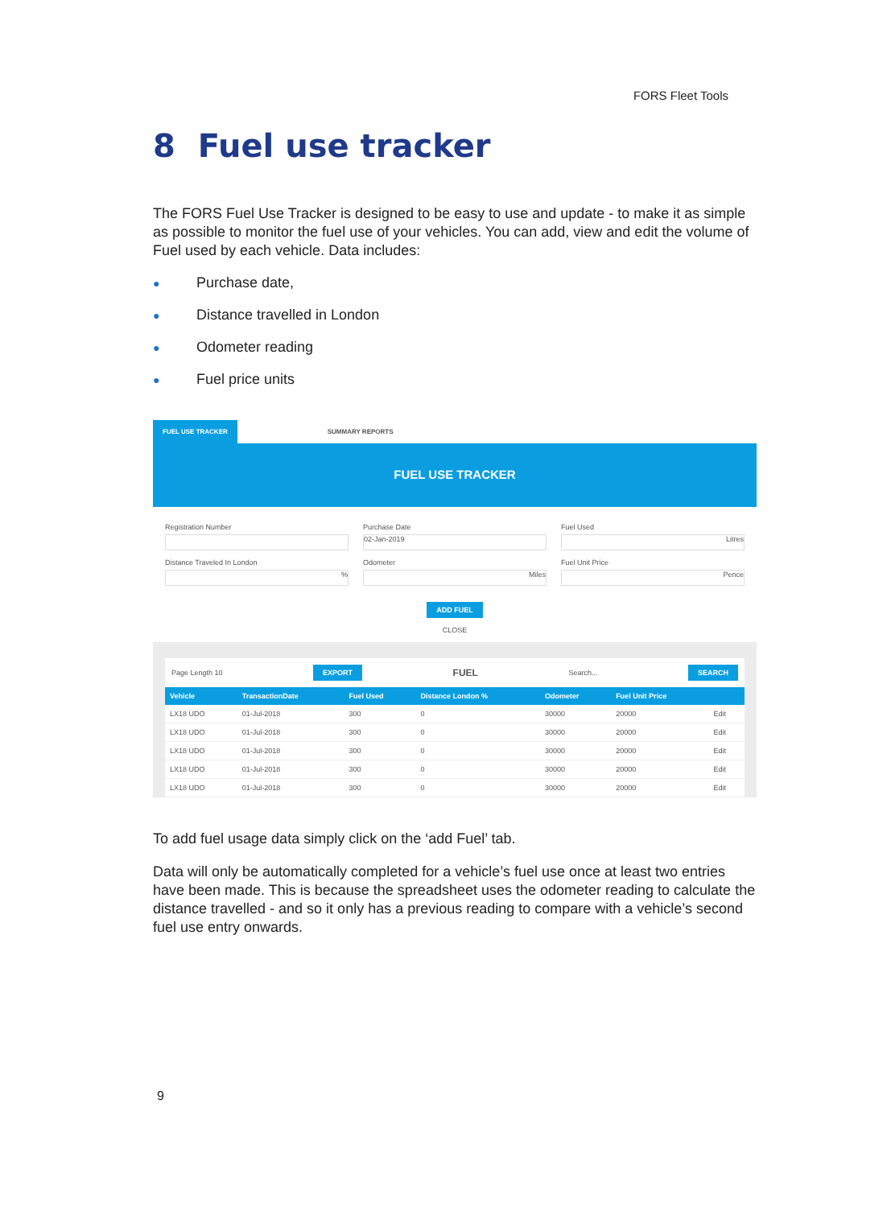FORS Fleet Tools
8 Fuel use tracker
The FORS Fuel Use Tracker is designed to be easy to use and update - to make it as simple as possible to monitor the fuel use of your vehicles. You can add, view and edit the volume of Fuel used by each vehicle. Data includes:
● Purchase date,
● Distance travelled in London
● Odometer reading
● Fuel price units
FUEL USE TRACKER SUMMARY REPORTS
FUEL USE TRACKER
Registration Number
Purchase Date
02-Jan-2019
Fuel Used
Litres
Distance Traveled In London
%
Odometer
Miles
Fuel Unit Price
Pence
ADD FUEL
CLOSE
Page Length 10 EXPORT FUEL Search... SEARCH
| Vehicle | TransactionDate | Fuel Used | Distance London % | Odometer | Fuel Unit Price | |
| --- | --- | --- | --- | --- | --- | --- |
| LX18 UDO | 01-Jul-2018 | 300 | 0 | 30000 | 20000 | Edit |
| LX18 UDO | 01-Jul-2018 | 300 | 0 | 30000 | 20000 | Edit |
| LX18 UDO | 01-Jul-2018 | 300 | 0 | 30000 | 20000 | Edit |
| LX18 UDO | 01-Jul-2018 | 300 | 0 | 30000 | 20000 | Edit |
| LX18 UDO | 01-Jul-2018 | 300 | 0 | 30000 | 20000 | Edit |
To add fuel usage data simply click on the ‘add Fuel’ tab.
Data will only be automatically completed for a vehicle’s fuel use once at least two entries have been made. This is because the spreadsheet uses the odometer reading to calculate the distance travelled - and so it only has a previous reading to compare with a vehicle’s second fuel use entry onwards.
9